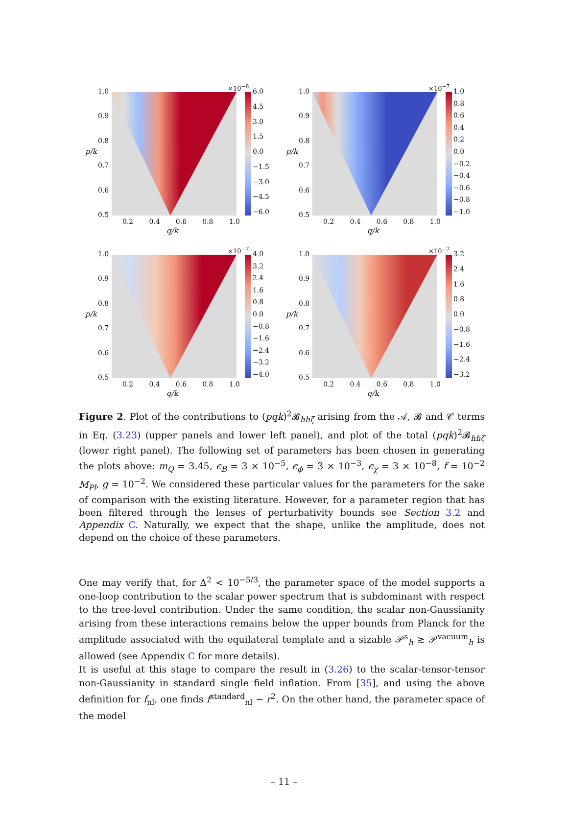×10<sup>−8</sup>
6.0
4.5
3.0
1.5
0.0
−1.5
−3.0
−4.5
−6.0
1.0
0.9
0.8
0.7
0.6
0.5
p/k
0.2 0.4 0.6 0.8 1.0
q/k
×10<sup>−7</sup>
1.0
0.8
0.6
0.4
0.2
0.0
−0.2
−0.4
−0.6
−0.8
−1.0
1.0
0.9
0.8
0.7
0.6
0.5
p/k
0.2 0.4 0.6 0.8 1.0
q/k
×10<sup>−7</sup>
4.0
3.2
2.4
1.6
0.8
0.0
−0.8
−1.6
−2.4
−3.2
−4.0
1.0
0.9
0.8
0.7
0.6
0.5
p/k
0.2 0.4 0.6 0.8 1.0
q/k
×10<sup>−7</sup>
3.2
2.4
1.6
0.8
0.0
−0.8
−1.6
−2.4
−3.2
1.0
0.9
0.8
0.7
0.6
0.5
p/k
0.2 0.4 0.6 0.8 1.0
q/k
Figure 2. Plot of the contributions to (pqk)<sup>2</sup>𝓑<sub>hhζ</sub> arising from the 𝒜, 𝓑 and 𝒞 terms in Eq. (3.23) (upper panels and lower left panel), and plot of the total (pqk)<sup>2</sup>𝓑<sub>hhζ</sub> (lower right panel). The following set of parameters has been chosen in generating the plots above: m<sub>Q</sub> = 3.45, ϵ<sub>B</sub> = 3 × 10<sup>−5</sup>, ϵ<sub>ϕ</sub> = 3 × 10<sup>−3</sup>, ϵ<sub>χ</sub> = 3 × 10<sup>−8</sup>, f = 10<sup>−2</sup> M<sub>Pl</sub>, g = 10<sup>−2</sup>. We considered these particular values for the parameters for the sake of comparison with the existing literature. However, for a parameter region that has been filtered through the lenses of perturbativity bounds see Section 3.2 and Appendix C. Naturally, we expect that the shape, unlike the amplitude, does not depend on the choice of these parameters.
One may verify that, for Δ<sup>2</sup> < 10<sup>−5/3</sup>, the parameter space of the model supports a one-loop contribution to the scalar power spectrum that is subdominant with respect to the tree-level contribution. Under the same condition, the scalar non-Gaussianity arising from these interactions remains below the upper bounds from Planck for the amplitude associated with the equilateral template and a sizable 𝒫<sup>s</sup><sub>h</sub> ≳ 𝒫<sup>vacuum</sup><sub>h</sub> is allowed (see Appendix C for more details).
It is useful at this stage to compare the result in (3.26) to the scalar-tensor-tensor non-Gaussianity in standard single field inflation. From [35], and using the above definition for f<sub>nl</sub>, one finds f<sup>standard</sup><sub>nl</sub> ∼ r<sup>2</sup>. On the other hand, the parameter space of the model
– 11 –